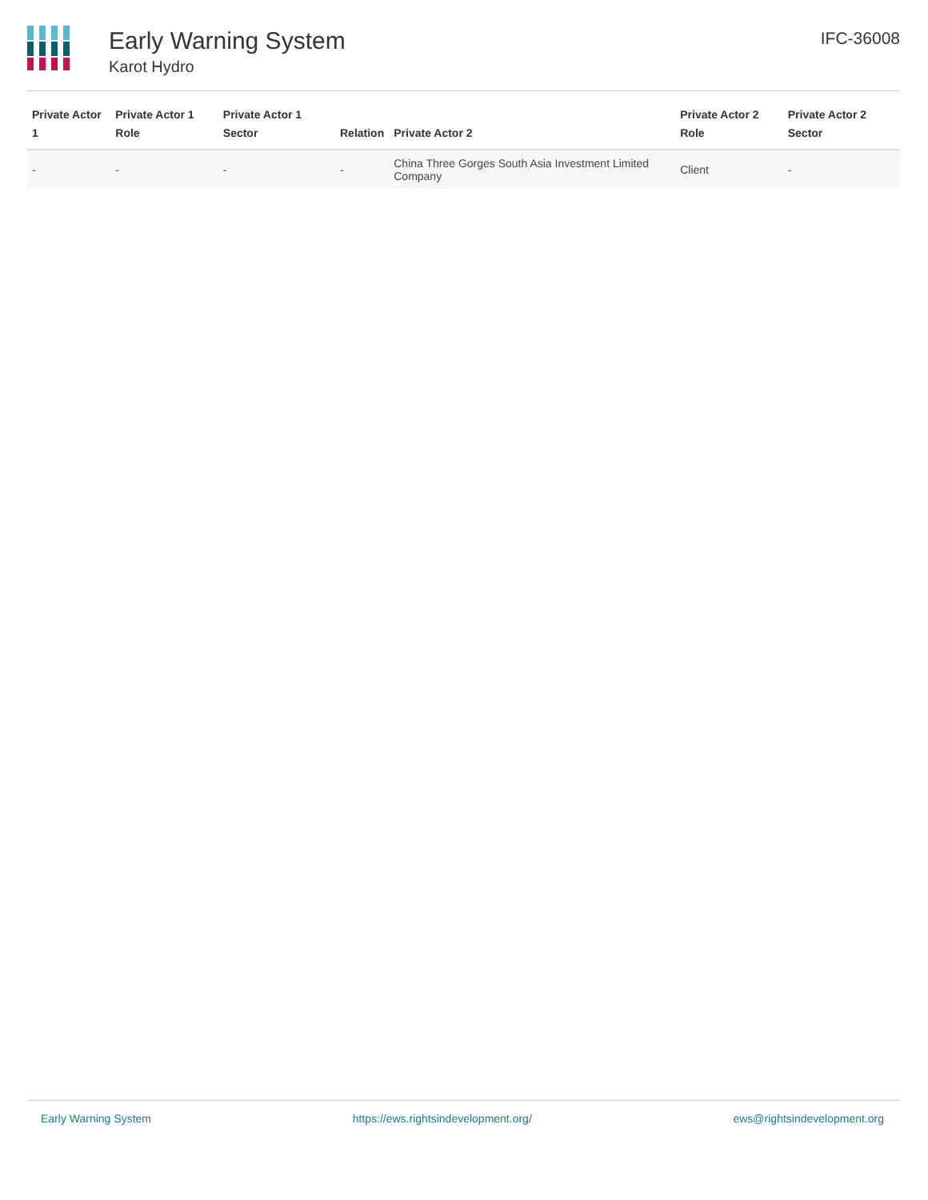Early Warning System
Karot Hydro
IFC-36008
| Private Actor 1 | Private Actor 1 Role | Private Actor 1 Sector | Relation | Private Actor 2 | Private Actor 2 Role | Private Actor 2 Sector |
| --- | --- | --- | --- | --- | --- | --- |
| - | - | - | - | China Three Gorges South Asia Investment Limited Company | Client | - |
Early Warning System https://ews.rightsindevelopment.org/ ews@rightsindevelopment.org